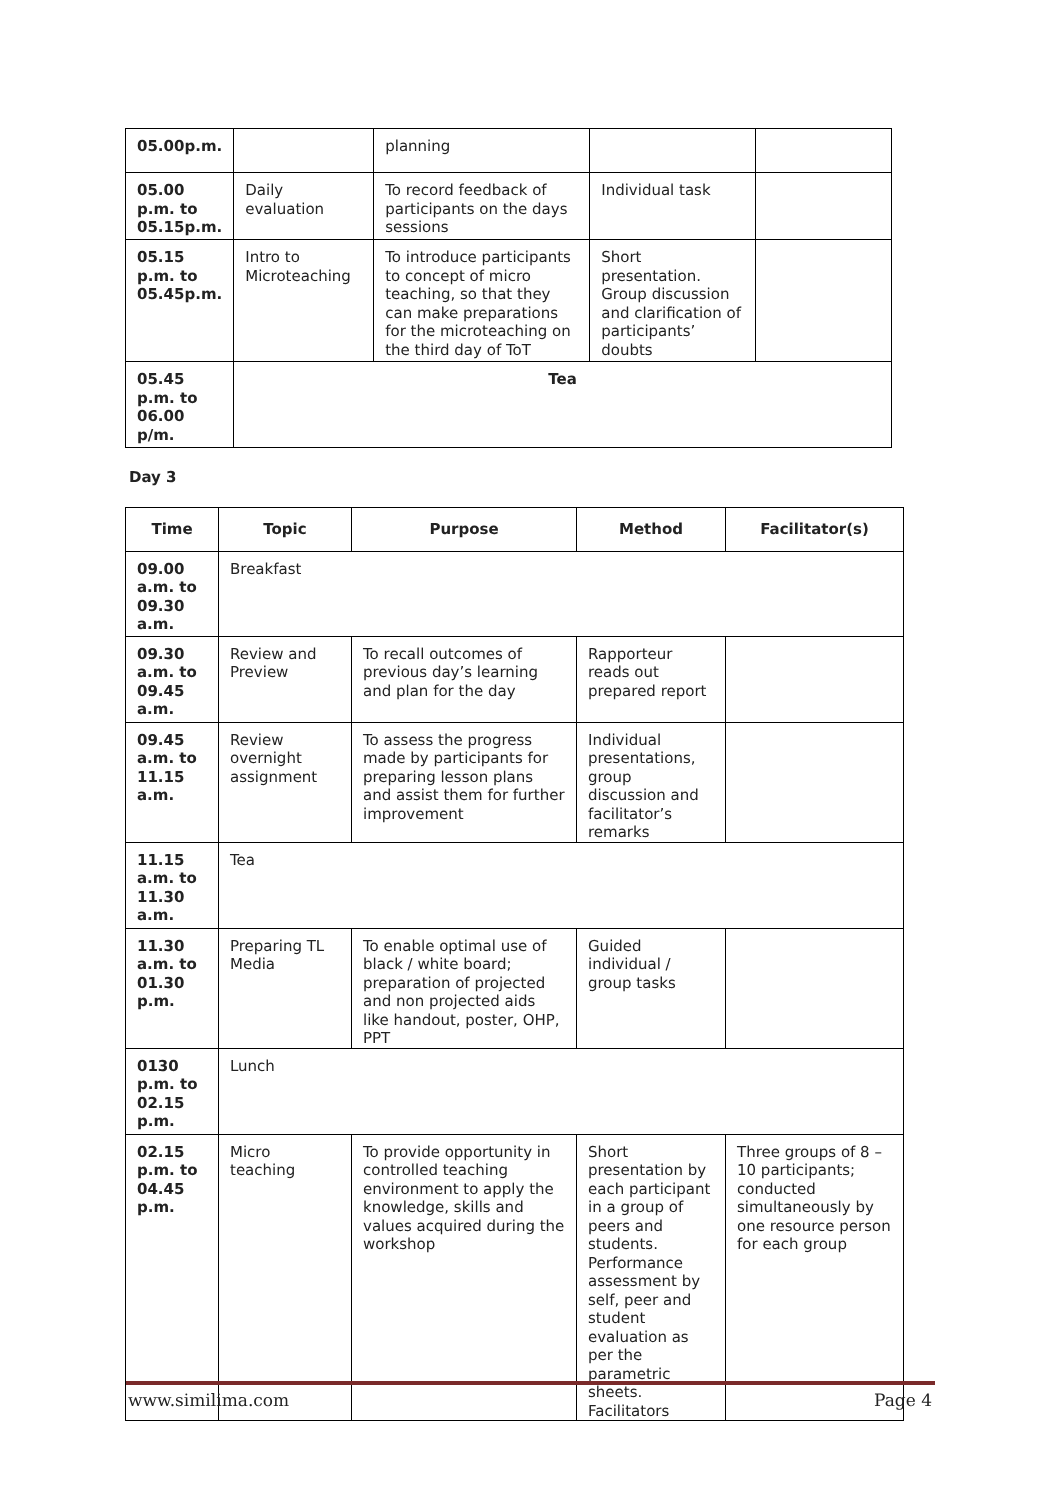| 05.00p.m. | | planning | | |
| 05.00 p.m. to 05.15p.m. | Daily evaluation | To record feedback of participants on the days sessions | Individual task | |
| 05.15 p.m. to 05.45p.m. | Intro to Microteaching | To introduce participants to concept of micro teaching, so that they can make preparations for the microteaching on the third day of ToT | Short presentation. Group discussion and clarification of participants’ doubts | |
| 05.45 p.m. to 06.00 p/m. | Tea | | | |
Day 3
| Time | Topic | Purpose | Method | Facilitator(s) |
| --- | --- | --- | --- | --- |
| 09.00 a.m. to 09.30 a.m. | Breakfast | | | |
| 09.30 a.m. to 09.45 a.m. | Review and Preview | To recall outcomes of previous day’s learning and plan for the day | Rapporteur reads out prepared report | |
| 09.45 a.m. to 11.15 a.m. | Review overnight assignment | To assess the progress made by participants for preparing lesson plans and assist them for further improvement | Individual presentations, group discussion and facilitator’s remarks | |
| 11.15 a.m. to 11.30 a.m. | Tea | | | |
| 11.30 a.m. to 01.30 p.m. | Preparing TL Media | To enable optimal use of black / white board; preparation of projected and non projected aids like handout, poster, OHP, PPT | Guided individual / group tasks | |
| 0130 p.m. to 02.15 p.m. | Lunch | | | |
| 02.15 p.m. to 04.45 p.m. | Micro teaching | To provide opportunity in controlled teaching environment to apply the knowledge, skills and values acquired during the workshop | Short presentation by each participant in a group of peers and students. Performance assessment by self, peer and student evaluation as per the parametric sheets. Facilitators | Three groups of 8 – 10 participants; conducted simultaneously by one resource person for each group |
www.similima.com Page 4